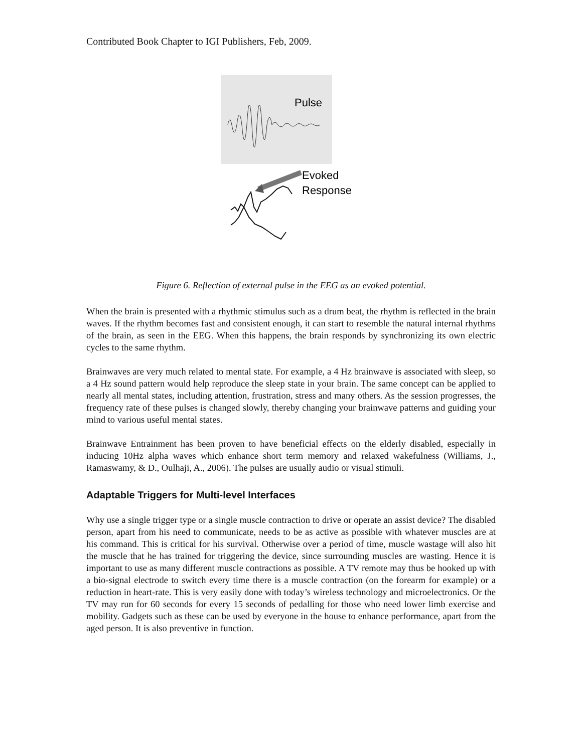Contributed Book Chapter to IGI Publishers, Feb, 2009.
Pulse
Evoked
Response
Figure 6. Reflection of external pulse in the EEG as an evoked potential.
When the brain is presented with a rhythmic stimulus such as a drum beat, the rhythm is reflected in the brain waves. If the rhythm becomes fast and consistent enough, it can start to resemble the natural internal rhythms of the brain, as seen in the EEG. When this happens, the brain responds by synchronizing its own electric cycles to the same rhythm.
Brainwaves are very much related to mental state. For example, a 4 Hz brainwave is associated with sleep, so a 4 Hz sound pattern would help reproduce the sleep state in your brain. The same concept can be applied to nearly all mental states, including attention, frustration, stress and many others. As the session progresses, the frequency rate of these pulses is changed slowly, thereby changing your brainwave patterns and guiding your mind to various useful mental states.
Brainwave Entrainment has been proven to have beneficial effects on the elderly disabled, especially in inducing 10Hz alpha waves which enhance short term memory and relaxed wakefulness (Williams, J., Ramaswamy, & D., Oulhaji, A., 2006). The pulses are usually audio or visual stimuli.
Adaptable Triggers for Multi-level Interfaces
Why use a single trigger type or a single muscle contraction to drive or operate an assist device? The disabled person, apart from his need to communicate, needs to be as active as possible with whatever muscles are at his command. This is critical for his survival. Otherwise over a period of time, muscle wastage will also hit the muscle that he has trained for triggering the device, since surrounding muscles are wasting. Hence it is important to use as many different muscle contractions as possible. A TV remote may thus be hooked up with a bio-signal electrode to switch every time there is a muscle contraction (on the forearm for example) or a reduction in heart-rate. This is very easily done with today’s wireless technology and microelectronics. Or the TV may run for 60 seconds for every 15 seconds of pedalling for those who need lower limb exercise and mobility. Gadgets such as these can be used by everyone in the house to enhance performance, apart from the aged person. It is also preventive in function.